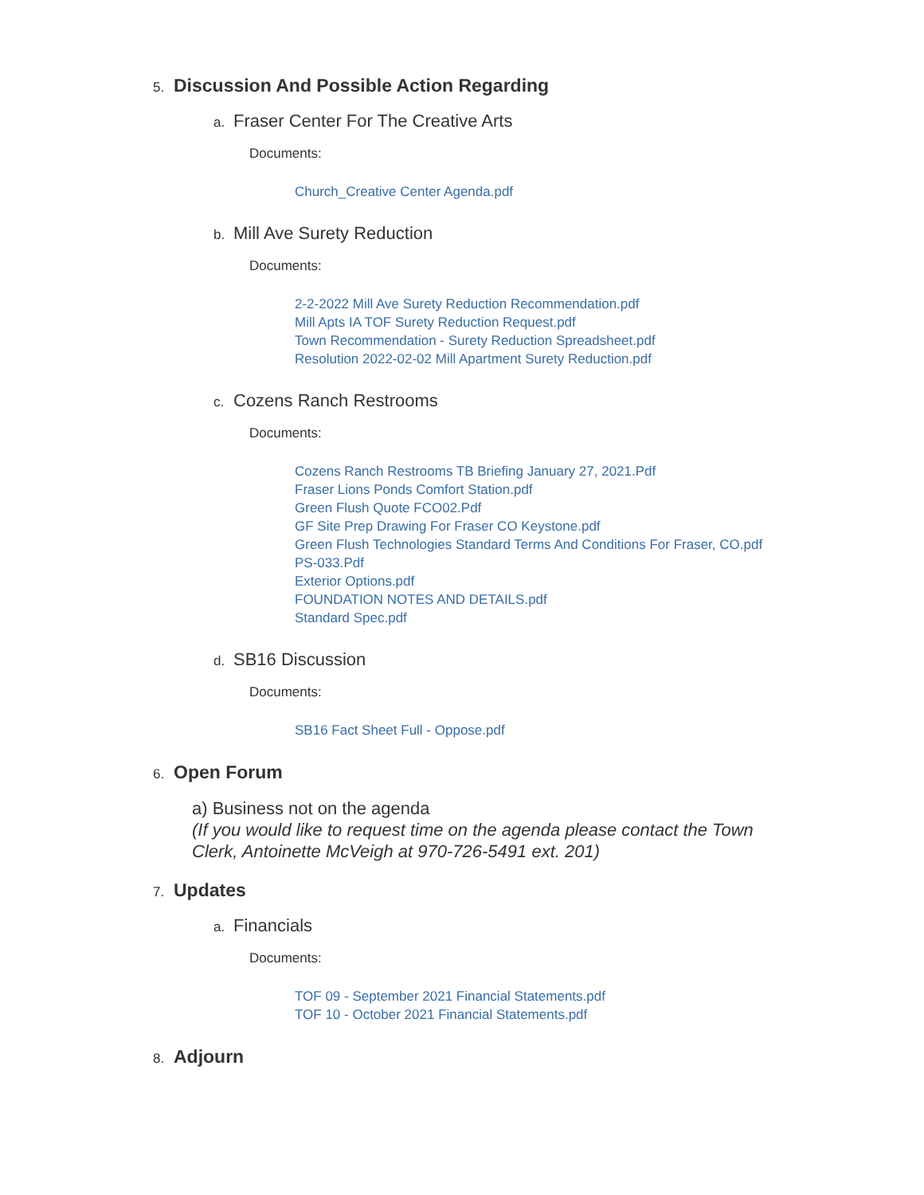5. Discussion And Possible Action Regarding
a. Fraser Center For The Creative Arts
Documents:
Church_Creative Center Agenda.pdf
b. Mill Ave Surety Reduction
Documents:
2-2-2022 Mill Ave Surety Reduction Recommendation.pdf
Mill Apts IA TOF Surety Reduction Request.pdf
Town Recommendation - Surety Reduction Spreadsheet.pdf
Resolution 2022-02-02 Mill Apartment Surety Reduction.pdf
c. Cozens Ranch Restrooms
Documents:
Cozens Ranch Restrooms TB Briefing January 27, 2021.Pdf
Fraser Lions Ponds Comfort Station.pdf
Green Flush Quote FCO02.Pdf
GF Site Prep Drawing For Fraser CO Keystone.pdf
Green Flush Technologies Standard Terms And Conditions For Fraser, CO.pdf
PS-033.Pdf
Exterior Options.pdf
FOUNDATION NOTES AND DETAILS.pdf
Standard Spec.pdf
d. SB16 Discussion
Documents:
SB16 Fact Sheet Full - Oppose.pdf
6. Open Forum
a) Business not on the agenda
(If you would like to request time on the agenda please contact the Town Clerk, Antoinette McVeigh at 970-726-5491 ext. 201)
7. Updates
a. Financials
Documents:
TOF 09 - September 2021 Financial Statements.pdf
TOF 10 - October 2021 Financial Statements.pdf
8. Adjourn